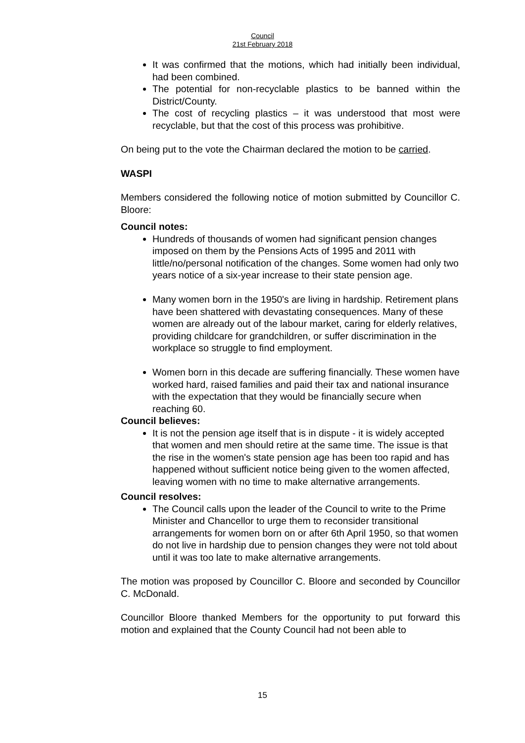Council
21st February 2018
It was confirmed that the motions, which had initially been individual, had been combined.
The potential for non-recyclable plastics to be banned within the District/County.
The cost of recycling plastics – it was understood that most were recyclable, but that the cost of this process was prohibitive.
On being put to the vote the Chairman declared the motion to be carried.
WASPI
Members considered the following notice of motion submitted by Councillor C. Bloore:
Council notes:
Hundreds of thousands of women had significant pension changes imposed on them by the Pensions Acts of 1995 and 2011 with little/no/personal notification of the changes. Some women had only two years notice of a six-year increase to their state pension age.
Many women born in the 1950's are living in hardship. Retirement plans have been shattered with devastating consequences. Many of these women are already out of the labour market, caring for elderly relatives, providing childcare for grandchildren, or suffer discrimination in the workplace so struggle to find employment.
Women born in this decade are suffering financially. These women have worked hard, raised families and paid their tax and national insurance with the expectation that they would be financially secure when reaching 60.
Council believes:
It is not the pension age itself that is in dispute - it is widely accepted that women and men should retire at the same time. The issue is that the rise in the women's state pension age has been too rapid and has happened without sufficient notice being given to the women affected, leaving women with no time to make alternative arrangements.
Council resolves:
The Council calls upon the leader of the Council to write to the Prime Minister and Chancellor to urge them to reconsider transitional arrangements for women born on or after 6th April 1950, so that women do not live in hardship due to pension changes they were not told about until it was too late to make alternative arrangements.
The motion was proposed by Councillor C. Bloore and seconded by Councillor C. McDonald.
Councillor Bloore thanked Members for the opportunity to put forward this motion and explained that the County Council had not been able to
15